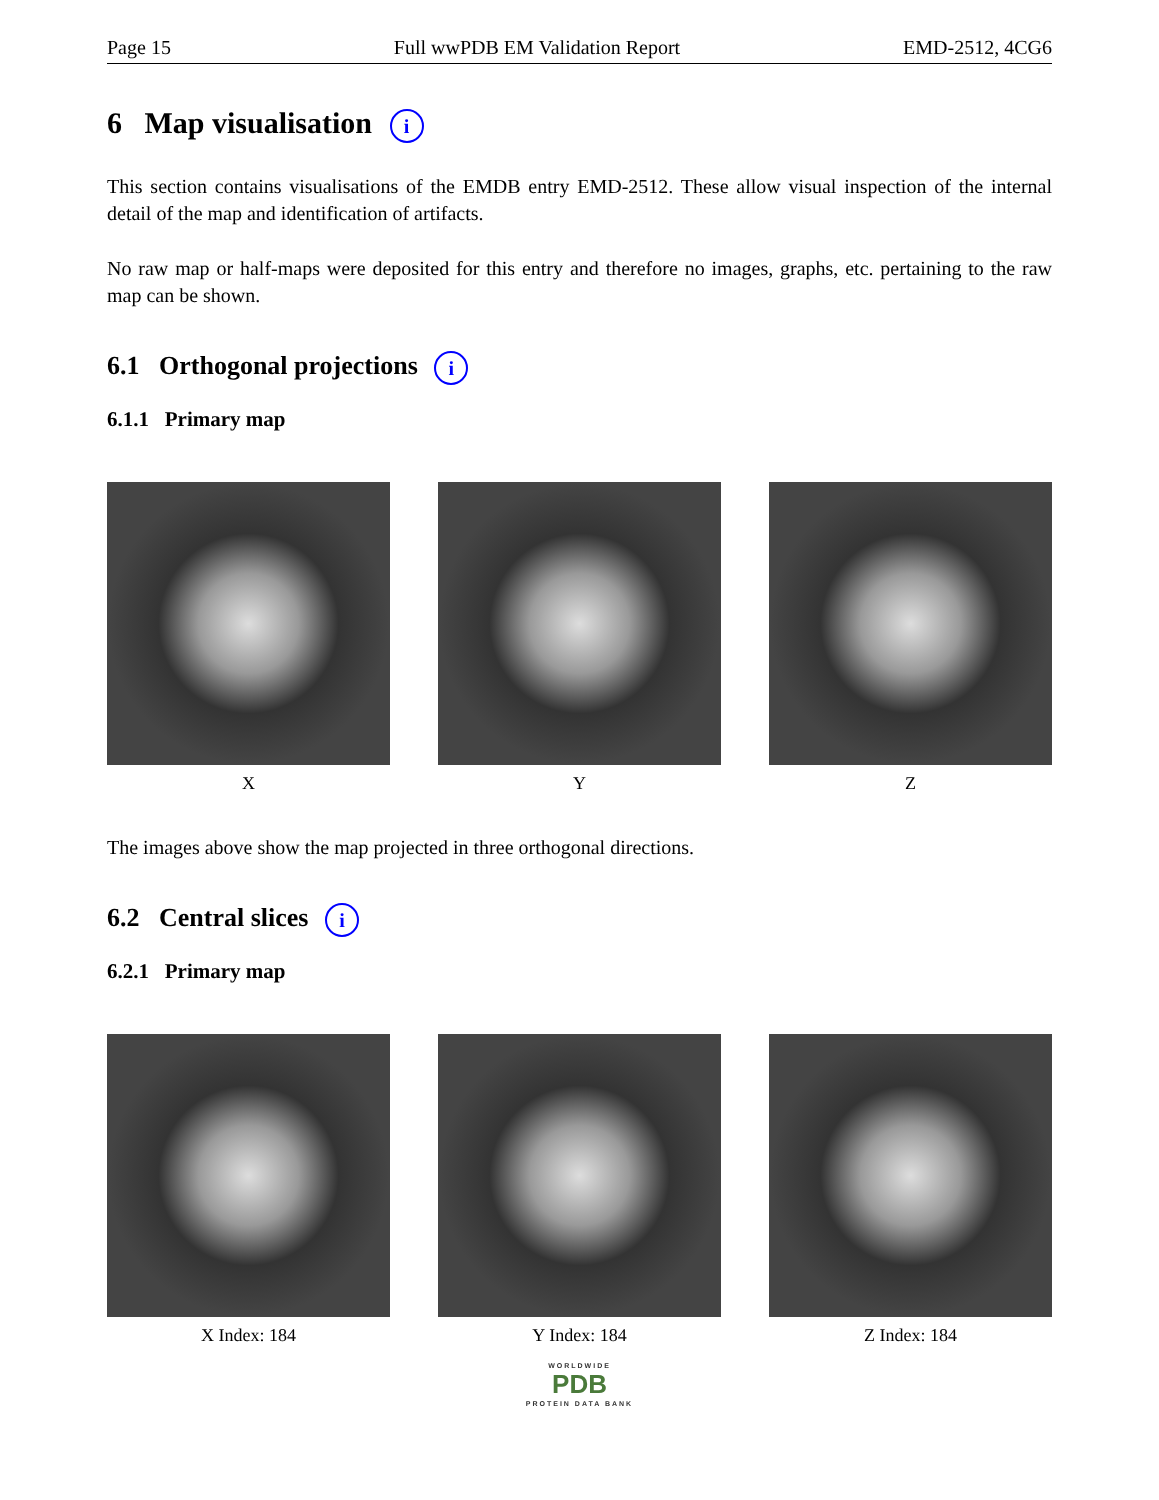Page 15 Full wwPDB EM Validation Report EMD-2512, 4CG6
6 Map visualisation i
This section contains visualisations of the EMDB entry EMD-2512. These allow visual inspection of the internal detail of the map and identification of artifacts.
No raw map or half-maps were deposited for this entry and therefore no images, graphs, etc. pertaining to the raw map can be shown.
6.1 Orthogonal projections i
6.1.1 Primary map
X Y Z
The images above show the map projected in three orthogonal directions.
6.2 Central slices i
6.2.1 Primary map
X Index: 184 Y Index: 184 Z Index: 184
WORLDWIDE
PDB
PROTEIN DATA BANK